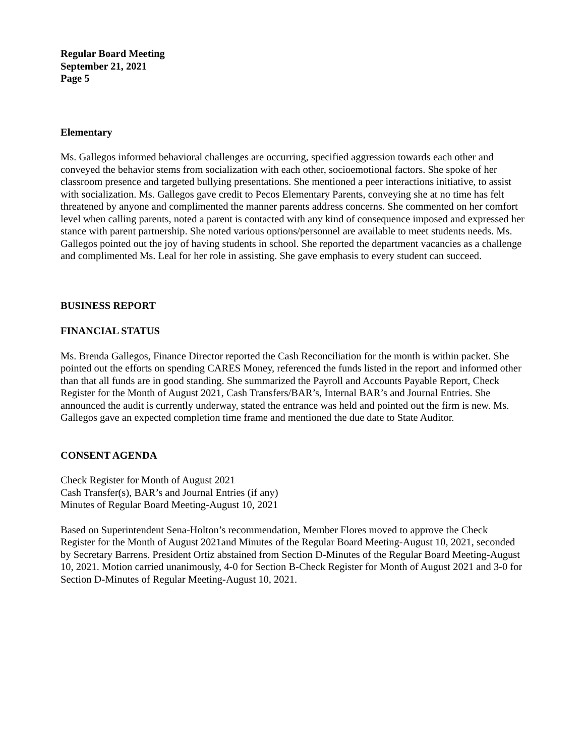Regular Board Meeting
September 21, 2021
Page 5
Elementary
Ms. Gallegos informed behavioral challenges are occurring, specified aggression towards each other and conveyed the behavior stems from socialization with each other, socioemotional factors. She spoke of her classroom presence and targeted bullying presentations. She mentioned a peer interactions initiative, to assist with socialization. Ms. Gallegos gave credit to Pecos Elementary Parents, conveying she at no time has felt threatened by anyone and complimented the manner parents address concerns. She commented on her comfort level when calling parents, noted a parent is contacted with any kind of consequence imposed and expressed her stance with parent partnership. She noted various options/personnel are available to meet students needs. Ms. Gallegos pointed out the joy of having students in school. She reported the department vacancies as a challenge and complimented Ms. Leal for her role in assisting. She gave emphasis to every student can succeed.
BUSINESS REPORT
FINANCIAL STATUS
Ms. Brenda Gallegos, Finance Director reported the Cash Reconciliation for the month is within packet. She pointed out the efforts on spending CARES Money, referenced the funds listed in the report and informed other than that all funds are in good standing. She summarized the Payroll and Accounts Payable Report, Check Register for the Month of August 2021, Cash Transfers/BAR’s, Internal BAR’s and Journal Entries. She announced the audit is currently underway, stated the entrance was held and pointed out the firm is new. Ms. Gallegos gave an expected completion time frame and mentioned the due date to State Auditor.
CONSENT AGENDA
Check Register for Month of August 2021
Cash Transfer(s), BAR’s and Journal Entries (if any)
Minutes of Regular Board Meeting-August 10, 2021
Based on Superintendent Sena-Holton’s recommendation, Member Flores moved to approve the Check Register for the Month of August 2021and Minutes of the Regular Board Meeting-August 10, 2021, seconded by Secretary Barrens. President Ortiz abstained from Section D-Minutes of the Regular Board Meeting-August 10, 2021. Motion carried unanimously, 4-0 for Section B-Check Register for Month of August 2021 and 3-0 for Section D-Minutes of Regular Meeting-August 10, 2021.